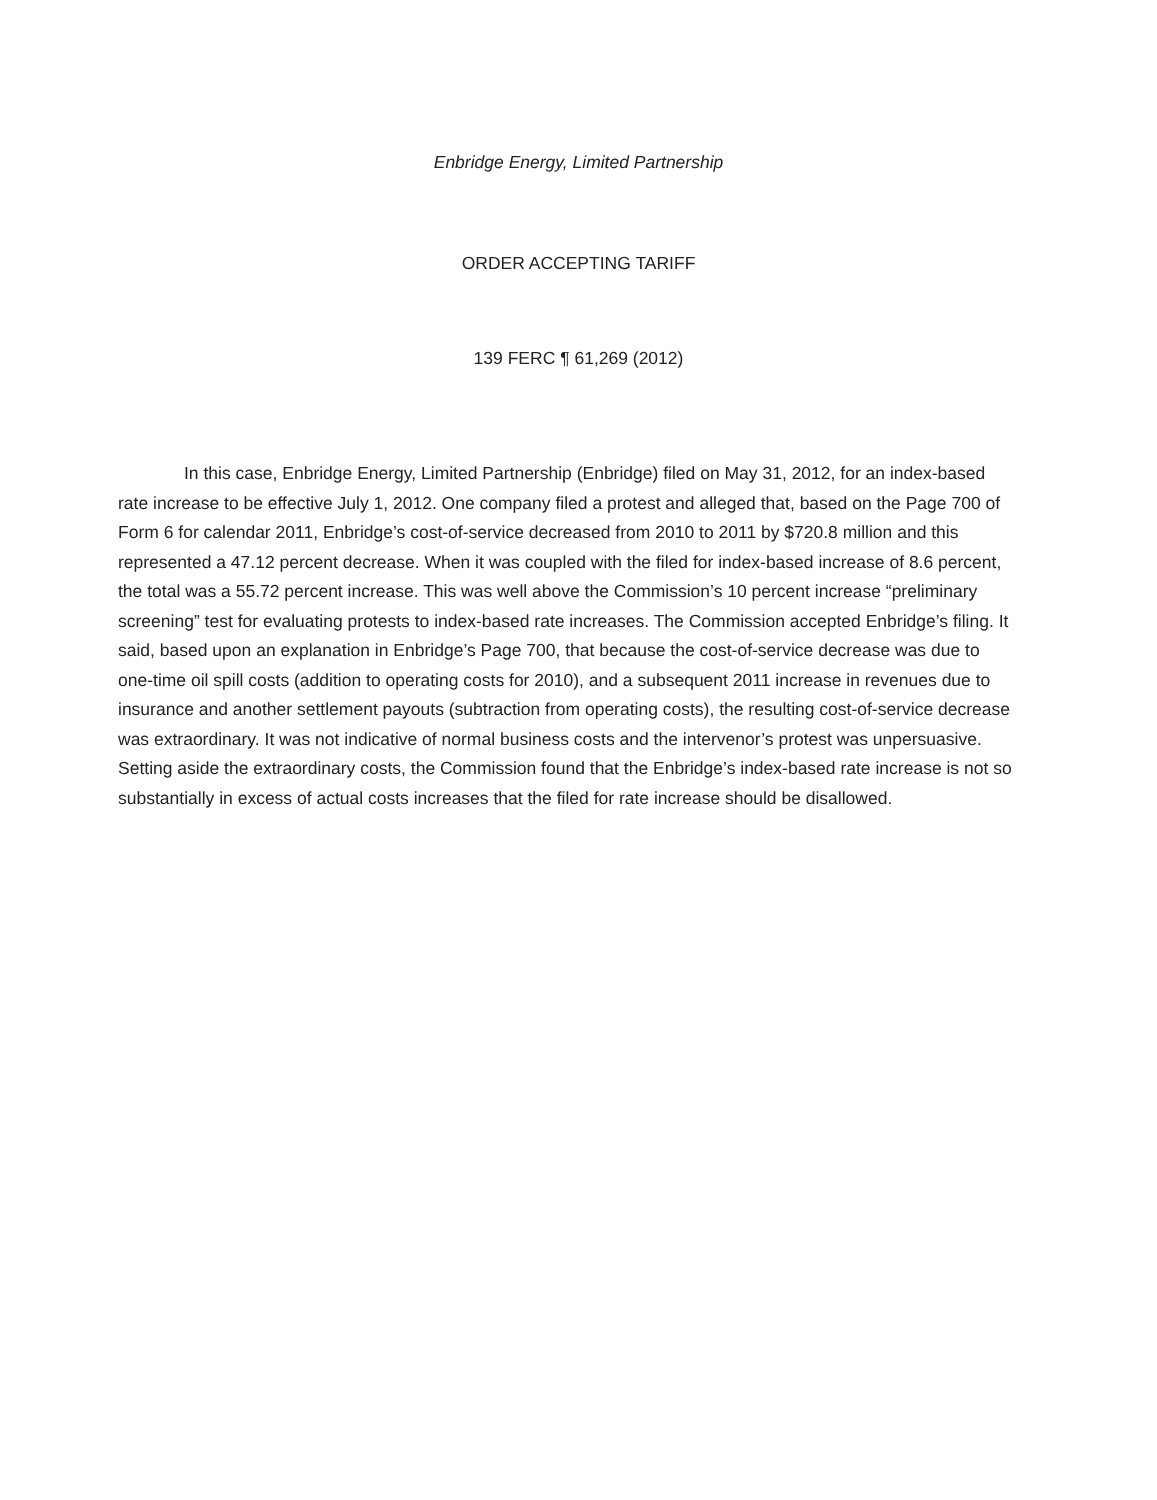Enbridge Energy, Limited Partnership
ORDER ACCEPTING TARIFF
139 FERC ¶ 61,269 (2012)
In this case, Enbridge Energy, Limited Partnership (Enbridge) filed on May 31, 2012, for an index-based rate increase to be effective July 1, 2012. One company filed a protest and alleged that, based on the Page 700 of Form 6 for calendar 2011, Enbridge’s cost-of-service decreased from 2010 to 2011 by $720.8 million and this represented a 47.12 percent decrease. When it was coupled with the filed for index-based increase of 8.6 percent, the total was a 55.72 percent increase. This was well above the Commission’s 10 percent increase “preliminary screening” test for evaluating protests to index-based rate increases. The Commission accepted Enbridge’s filing. It said, based upon an explanation in Enbridge’s Page 700, that because the cost-of-service decrease was due to one-time oil spill costs (addition to operating costs for 2010), and a subsequent 2011 increase in revenues due to insurance and another settlement payouts (subtraction from operating costs), the resulting cost-of-service decrease was extraordinary. It was not indicative of normal business costs and the intervenor’s protest was unpersuasive. Setting aside the extraordinary costs, the Commission found that the Enbridge’s index-based rate increase is not so substantially in excess of actual costs increases that the filed for rate increase should be disallowed.